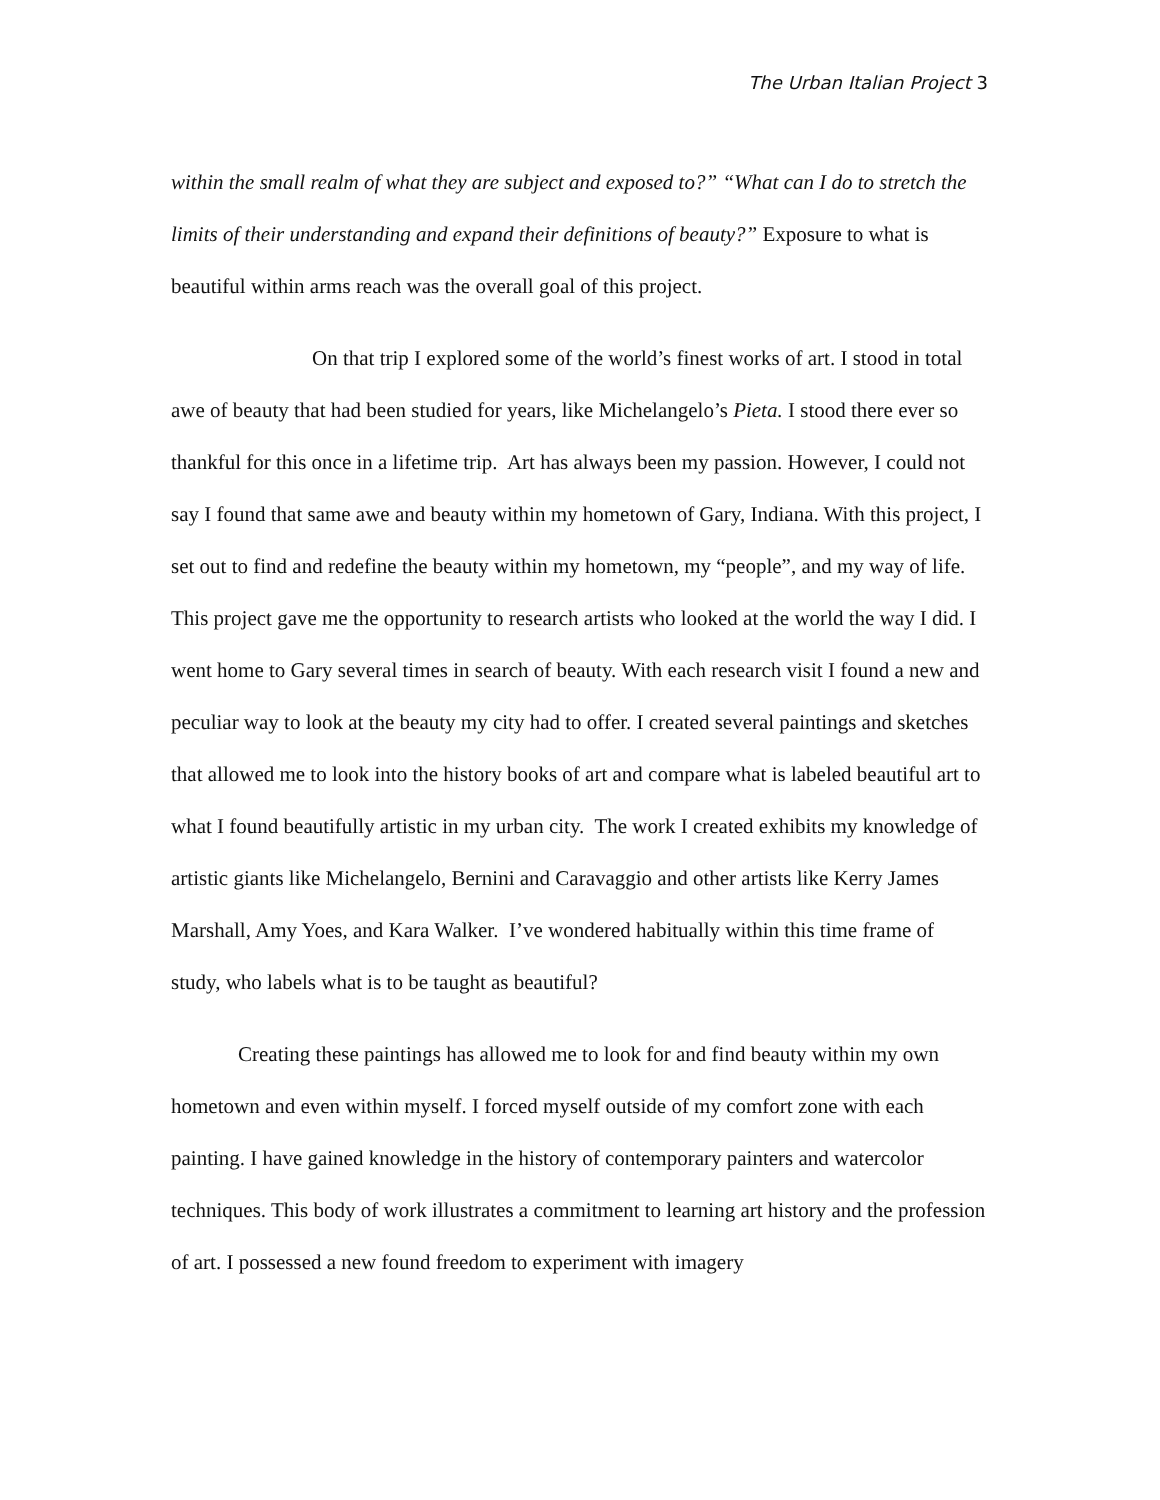The Urban Italian Project 3
within the small realm of what they are subject and exposed to?” “What can I do to stretch the limits of their understanding and expand their definitions of beauty?” Exposure to what is beautiful within arms reach was the overall goal of this project.
On that trip I explored some of the world’s finest works of art. I stood in total awe of beauty that had been studied for years, like Michelangelo’s Pieta. I stood there ever so thankful for this once in a lifetime trip. Art has always been my passion. However, I could not say I found that same awe and beauty within my hometown of Gary, Indiana. With this project, I set out to find and redefine the beauty within my hometown, my “people”, and my way of life. This project gave me the opportunity to research artists who looked at the world the way I did. I went home to Gary several times in search of beauty. With each research visit I found a new and peculiar way to look at the beauty my city had to offer. I created several paintings and sketches that allowed me to look into the history books of art and compare what is labeled beautiful art to what I found beautifully artistic in my urban city. The work I created exhibits my knowledge of artistic giants like Michelangelo, Bernini and Caravaggio and other artists like Kerry James Marshall, Amy Yoes, and Kara Walker. I’ve wondered habitually within this time frame of study, who labels what is to be taught as beautiful?
Creating these paintings has allowed me to look for and find beauty within my own hometown and even within myself. I forced myself outside of my comfort zone with each painting. I have gained knowledge in the history of contemporary painters and watercolor techniques. This body of work illustrates a commitment to learning art history and the profession of art. I possessed a new found freedom to experiment with imagery